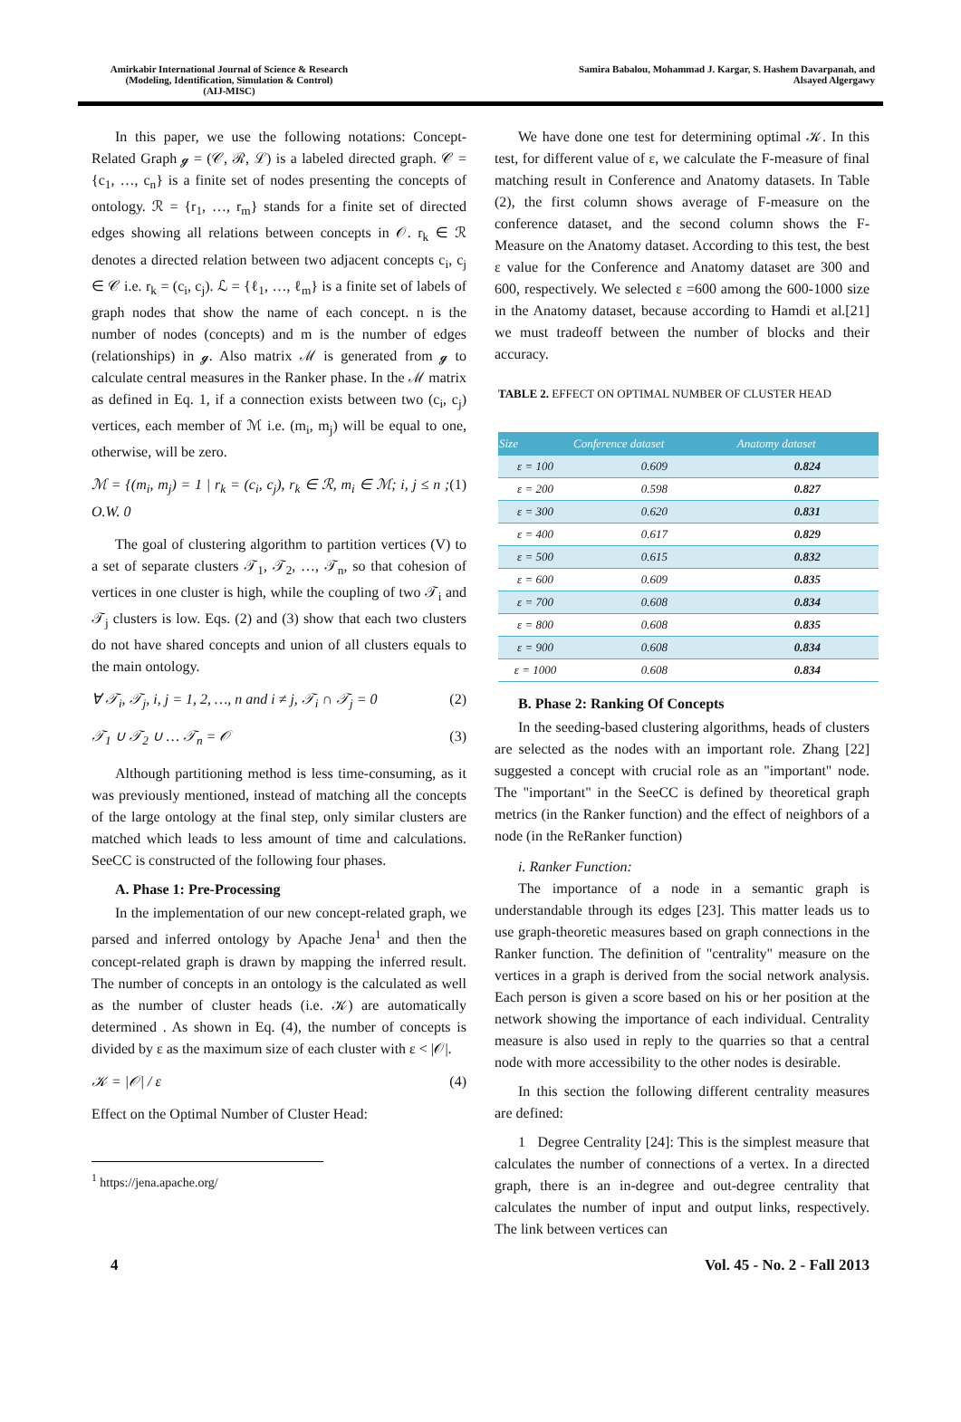Amirkabir International Journal of Science & Research
(Modeling, Identification, Simulation & Control)
(AIJ-MISC)
Samira Babalou, Mohammad J. Kargar, S. Hashem Davarpanah, and Alsayed Algergawy
In this paper, we use the following notations: Concept-Related Graph 𝓰 = (𝒞, ℛ, ℒ) is a labeled directed graph. 𝒞 = {c<sub>1</sub>, …, c<sub>n</sub>} is a finite set of nodes presenting the concepts of ontology. ℛ = {r<sub>1</sub>, …, r<sub>m</sub>} stands for a finite set of directed edges showing all relations between concepts in 𝒪. r<sub>k</sub> ∈ ℛ denotes a directed relation between two adjacent concepts c<sub>i</sub>, c<sub>j</sub> ∈ 𝒞 i.e. r<sub>k</sub> = (c<sub>i</sub>, c<sub>j</sub>). ℒ = {ℓ<sub>1</sub>, …, ℓ<sub>m</sub>} is a finite set of labels of graph nodes that show the name of each concept. n is the number of nodes (concepts) and m is the number of edges (relationships) in 𝓰. Also matrix ℳ is generated from 𝓰 to calculate central measures in the Ranker phase. In the ℳ matrix as defined in Eq. 1, if a connection exists between two (c<sub>i</sub>, c<sub>j</sub>) vertices, each member of ℳ i.e. (m<sub>i</sub>, m<sub>j</sub>) will be equal to one, otherwise, will be zero.
ℳ = {(m<sub>i</sub>, m<sub>j</sub>) = 1 | r<sub>k</sub> = (c<sub>i</sub>, c<sub>j</sub>), r<sub>k</sub> ∈ ℛ, m<sub>i</sub> ∈ ℳ; i, j ≤ n ; O.W. 0 (1)
The goal of clustering algorithm to partition vertices (V) to a set of separate clusters 𝒯<sub>1</sub>, 𝒯<sub>2</sub>, …, 𝒯<sub>n</sub>, so that cohesion of vertices in one cluster is high, while the coupling of two 𝒯<sub>i</sub> and 𝒯<sub>j</sub> clusters is low. Eqs. (2) and (3) show that each two clusters do not have shared concepts and union of all clusters equals to the main ontology.
∀ 𝒯<sub>i</sub>, 𝒯<sub>j</sub>, i, j = 1, 2, …, n and i ≠ j, 𝒯<sub>i</sub> ∩ 𝒯<sub>j</sub> = 0 (2)
𝒯<sub>1</sub> ∪ 𝒯<sub>2</sub> ∪ … 𝒯<sub>n</sub> = 𝒪 (3)
Although partitioning method is less time-consuming, as it was previously mentioned, instead of matching all the concepts of the large ontology at the final step, only similar clusters are matched which leads to less amount of time and calculations. SeeCC is constructed of the following four phases.
A. Phase 1: Pre-Processing
In the implementation of our new concept-related graph, we parsed and inferred ontology by Apache Jena<sup>1</sup> and then the concept-related graph is drawn by mapping the inferred result. The number of concepts in an ontology is the calculated as well as the number of cluster heads (i.e. 𝒦) are automatically determined . As shown in Eq. (4), the number of concepts is divided by ε as the maximum size of each cluster with ε < |𝒪|.
𝒦 = |𝒪| / ε (4)
Effect on the Optimal Number of Cluster Head:
<sup>1</sup> https://jena.apache.org/
We have done one test for determining optimal 𝒦. In this test, for different value of ε, we calculate the F-measure of final matching result in Conference and Anatomy datasets. In Table (2), the first column shows average of F-measure on the conference dataset, and the second column shows the F-Measure on the Anatomy dataset. According to this test, the best ε value for the Conference and Anatomy dataset are 300 and 600, respectively. We selected ε =600 among the 600-1000 size in the Anatomy dataset, because according to Hamdi et al.[21] we must tradeoff between the number of blocks and their accuracy.
TABLE 2. EFFECT ON OPTIMAL NUMBER OF CLUSTER HEAD
| Size | Conference dataset | Anatomy dataset |
| --- | --- | --- |
| ε = 100 | 0.609 | 0.824 |
| ε = 200 | 0.598 | 0.827 |
| ε = 300 | 0.620 | 0.831 |
| ε = 400 | 0.617 | 0.829 |
| ε = 500 | 0.615 | 0.832 |
| ε = 600 | 0.609 | 0.835 |
| ε = 700 | 0.608 | 0.834 |
| ε = 800 | 0.608 | 0.835 |
| ε = 900 | 0.608 | 0.834 |
| ε = 1000 | 0.608 | 0.834 |
B. Phase 2: Ranking Of Concepts
In the seeding-based clustering algorithms, heads of clusters are selected as the nodes with an important role. Zhang [22] suggested a concept with crucial role as an "important" node. The "important" in the SeeCC is defined by theoretical graph metrics (in the Ranker function) and the effect of neighbors of a node (in the ReRanker function)
i. Ranker Function:
The importance of a node in a semantic graph is understandable through its edges [23]. This matter leads us to use graph-theoretic measures based on graph connections in the Ranker function. The definition of "centrality" measure on the vertices in a graph is derived from the social network analysis. Each person is given a score based on his or her position at the network showing the importance of each individual. Centrality measure is also used in reply to the quarries so that a central node with more accessibility to the other nodes is desirable.
In this section the following different centrality measures are defined:
1 Degree Centrality [24]: This is the simplest measure that calculates the number of connections of a vertex. In a directed graph, there is an in-degree and out-degree centrality that calculates the number of input and output links, respectively. The link between vertices can
4 Vol. 45 - No. 2 - Fall 2013